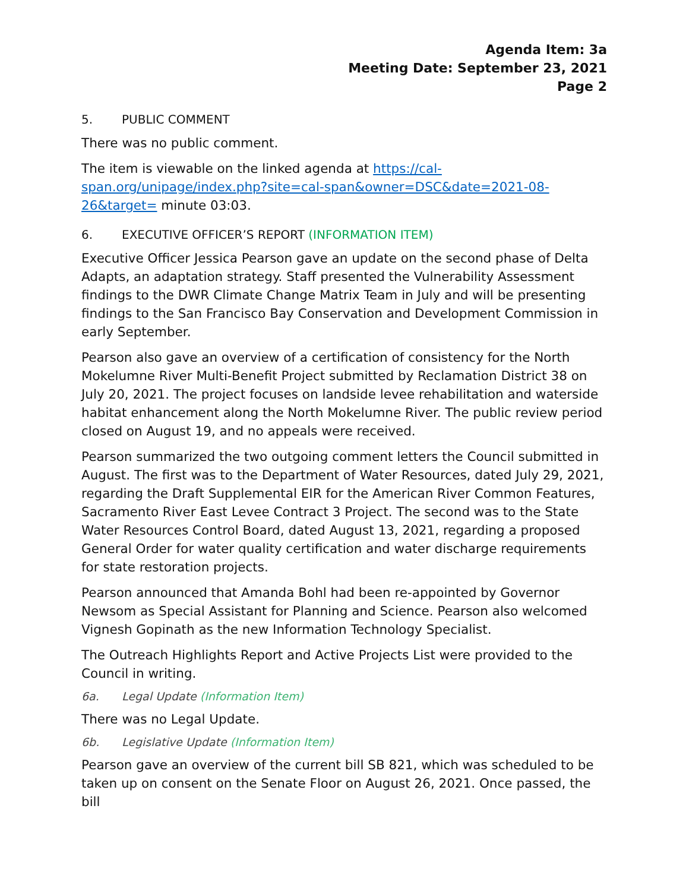Agenda Item: 3a
Meeting Date: September 23, 2021
Page 2
5. PUBLIC COMMENT
There was no public comment.
The item is viewable on the linked agenda at https://cal-span.org/unipage/index.php?site=cal-span&owner=DSC&date=2021-08-26&target= minute 03:03.
6. EXECUTIVE OFFICER’S REPORT (INFORMATION ITEM)
Executive Officer Jessica Pearson gave an update on the second phase of Delta Adapts, an adaptation strategy. Staff presented the Vulnerability Assessment findings to the DWR Climate Change Matrix Team in July and will be presenting findings to the San Francisco Bay Conservation and Development Commission in early September.
Pearson also gave an overview of a certification of consistency for the North Mokelumne River Multi-Benefit Project submitted by Reclamation District 38 on July 20, 2021. The project focuses on landside levee rehabilitation and waterside habitat enhancement along the North Mokelumne River. The public review period closed on August 19, and no appeals were received.
Pearson summarized the two outgoing comment letters the Council submitted in August. The first was to the Department of Water Resources, dated July 29, 2021, regarding the Draft Supplemental EIR for the American River Common Features, Sacramento River East Levee Contract 3 Project. The second was to the State Water Resources Control Board, dated August 13, 2021, regarding a proposed General Order for water quality certification and water discharge requirements for state restoration projects.
Pearson announced that Amanda Bohl had been re-appointed by Governor Newsom as Special Assistant for Planning and Science. Pearson also welcomed Vignesh Gopinath as the new Information Technology Specialist.
The Outreach Highlights Report and Active Projects List were provided to the Council in writing.
6a. Legal Update (Information Item)
There was no Legal Update.
6b. Legislative Update (Information Item)
Pearson gave an overview of the current bill SB 821, which was scheduled to be taken up on consent on the Senate Floor on August 26, 2021. Once passed, the bill